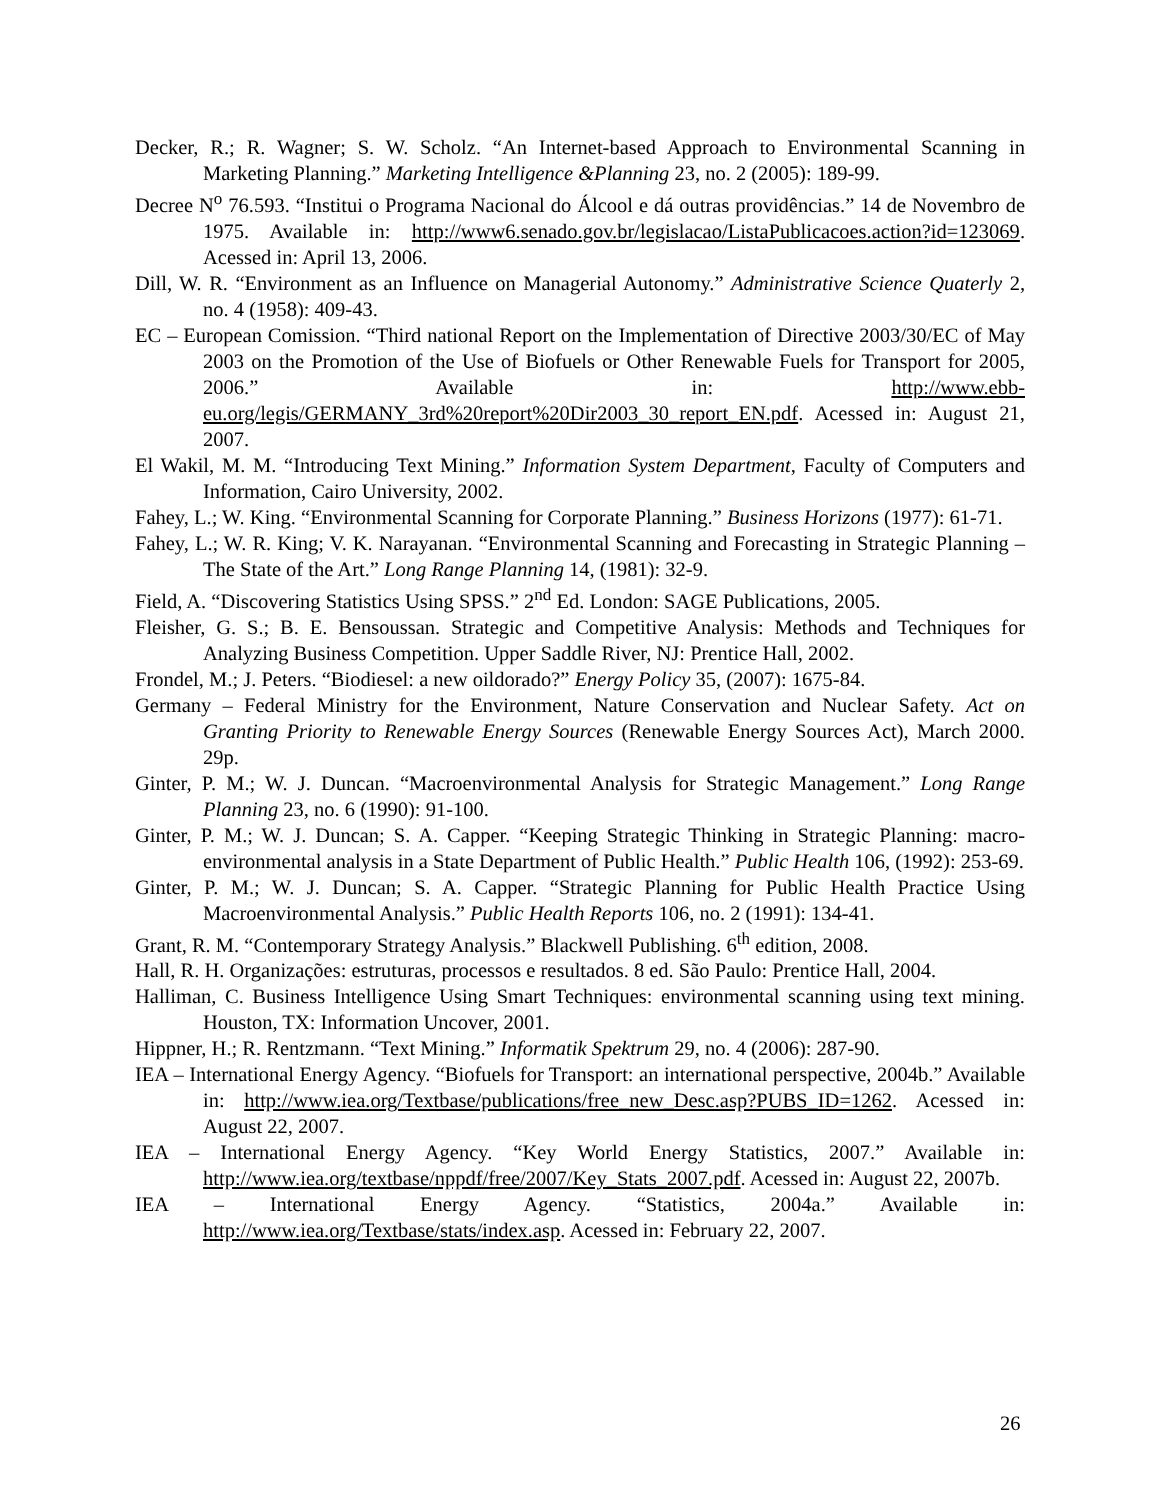Decker, R.; R. Wagner; S. W. Scholz. “An Internet-based Approach to Environmental Scanning in Marketing Planning.” Marketing Intelligence &Planning 23, no. 2 (2005): 189-99.
Decree N<sup>o</sup> 76.593. “Institui o Programa Nacional do Álcool e dá outras providências.” 14 de Novembro de 1975. Available in: http://www6.senado.gov.br/legislacao/ListaPublicacoes.action?id=123069. Acessed in: April 13, 2006.
Dill, W. R. “Environment as an Influence on Managerial Autonomy.” Administrative Science Quaterly 2, no. 4 (1958): 409-43.
EC – European Comission. “Third national Report on the Implementation of Directive 2003/30/EC of May 2003 on the Promotion of the Use of Biofuels or Other Renewable Fuels for Transport for 2005, 2006.” Available in: http://www.ebb-eu.org/legis/GERMANY_3rd%20report%20Dir2003_30_report_EN.pdf. Acessed in: August 21, 2007.
El Wakil, M. M. “Introducing Text Mining.” Information System Department, Faculty of Computers and Information, Cairo University, 2002.
Fahey, L.; W. King. “Environmental Scanning for Corporate Planning.” Business Horizons (1977): 61-71.
Fahey, L.; W. R. King; V. K. Narayanan. “Environmental Scanning and Forecasting in Strategic Planning – The State of the Art.” Long Range Planning 14, (1981): 32-9.
Field, A. “Discovering Statistics Using SPSS.” 2<sup>nd</sup> Ed. London: SAGE Publications, 2005.
Fleisher, G. S.; B. E. Bensoussan. Strategic and Competitive Analysis: Methods and Techniques for Analyzing Business Competition. Upper Saddle River, NJ: Prentice Hall, 2002.
Frondel, M.; J. Peters. “Biodiesel: a new oildorado?” Energy Policy 35, (2007): 1675-84.
Germany – Federal Ministry for the Environment, Nature Conservation and Nuclear Safety. Act on Granting Priority to Renewable Energy Sources (Renewable Energy Sources Act), March 2000. 29p.
Ginter, P. M.; W. J. Duncan. “Macroenvironmental Analysis for Strategic Management.” Long Range Planning 23, no. 6 (1990): 91-100.
Ginter, P. M.; W. J. Duncan; S. A. Capper. “Keeping Strategic Thinking in Strategic Planning: macro-environmental analysis in a State Department of Public Health.” Public Health 106, (1992): 253-69.
Ginter, P. M.; W. J. Duncan; S. A. Capper. “Strategic Planning for Public Health Practice Using Macroenvironmental Analysis.” Public Health Reports 106, no. 2 (1991): 134-41.
Grant, R. M. “Contemporary Strategy Analysis.” Blackwell Publishing. 6<sup>th</sup> edition, 2008.
Hall, R. H. Organizações: estruturas, processos e resultados. 8 ed. São Paulo: Prentice Hall, 2004.
Halliman, C. Business Intelligence Using Smart Techniques: environmental scanning using text mining. Houston, TX: Information Uncover, 2001.
Hippner, H.; R. Rentzmann. “Text Mining.” Informatik Spektrum 29, no. 4 (2006): 287-90.
IEA – International Energy Agency. “Biofuels for Transport: an international perspective, 2004b.” Available in: http://www.iea.org/Textbase/publications/free_new_Desc.asp?PUBS_ID=1262. Acessed in: August 22, 2007.
IEA – International Energy Agency. “Key World Energy Statistics, 2007.” Available in: http://www.iea.org/textbase/nppdf/free/2007/Key_Stats_2007.pdf. Acessed in: August 22, 2007b.
IEA – International Energy Agency. “Statistics, 2004a.” Available in: http://www.iea.org/Textbase/stats/index.asp. Acessed in: February 22, 2007.
26